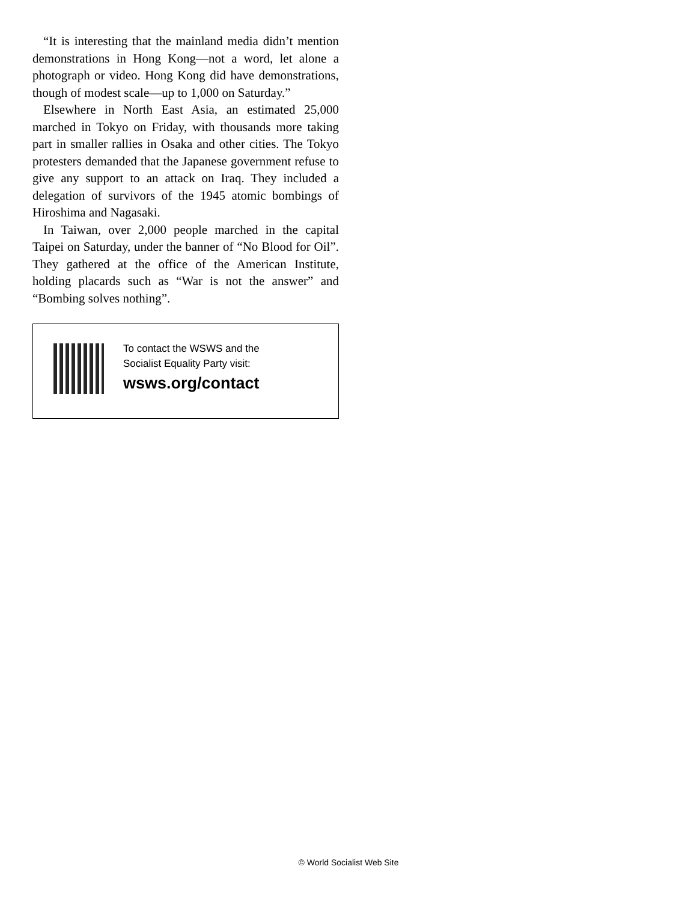“It is interesting that the mainland media didn’t mention demonstrations in Hong Kong—not a word, let alone a photograph or video. Hong Kong did have demonstrations, though of modest scale—up to 1,000 on Saturday.”
Elsewhere in North East Asia, an estimated 25,000 marched in Tokyo on Friday, with thousands more taking part in smaller rallies in Osaka and other cities. The Tokyo protesters demanded that the Japanese government refuse to give any support to an attack on Iraq. They included a delegation of survivors of the 1945 atomic bombings of Hiroshima and Nagasaki.
In Taiwan, over 2,000 people marched in the capital Taipei on Saturday, under the banner of “No Blood for Oil”. They gathered at the office of the American Institute, holding placards such as “War is not the answer” and “Bombing solves nothing”.
To contact the WSWS and the
Socialist Equality Party visit:
wsws.org/contact
© World Socialist Web Site